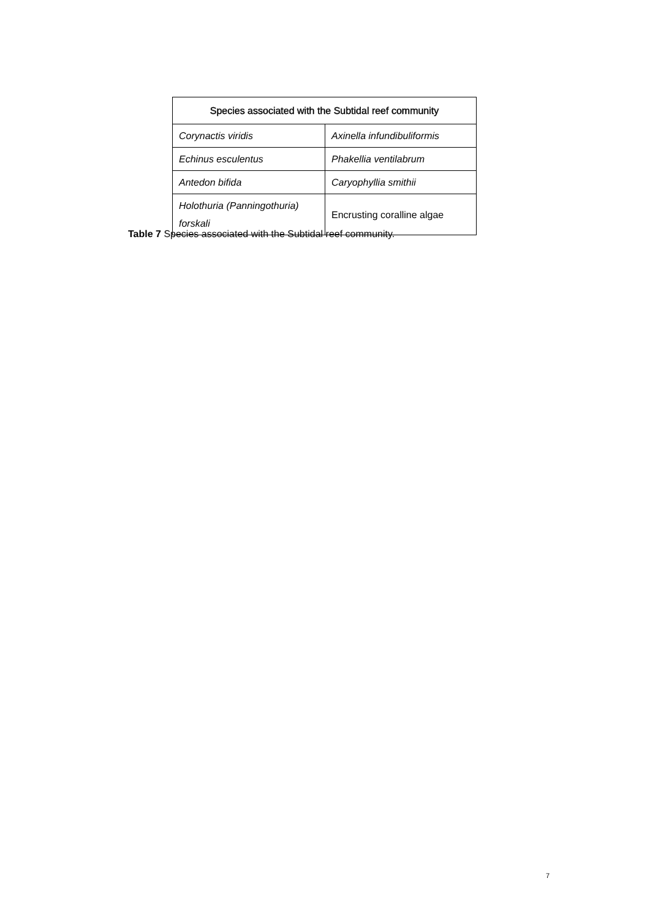| Species associated with the Subtidal reef community | |
| --- | --- |
| Corynactis viridis | Axinella infundibuliformis |
| Echinus esculentus | Phakellia ventilabrum |
| Antedon bifida | Caryophyllia smithii |
| Holothuria (Panningothuria) forskali | Encrusting coralline algae |
Table 7 Species associated with the Subtidal reef community.
7